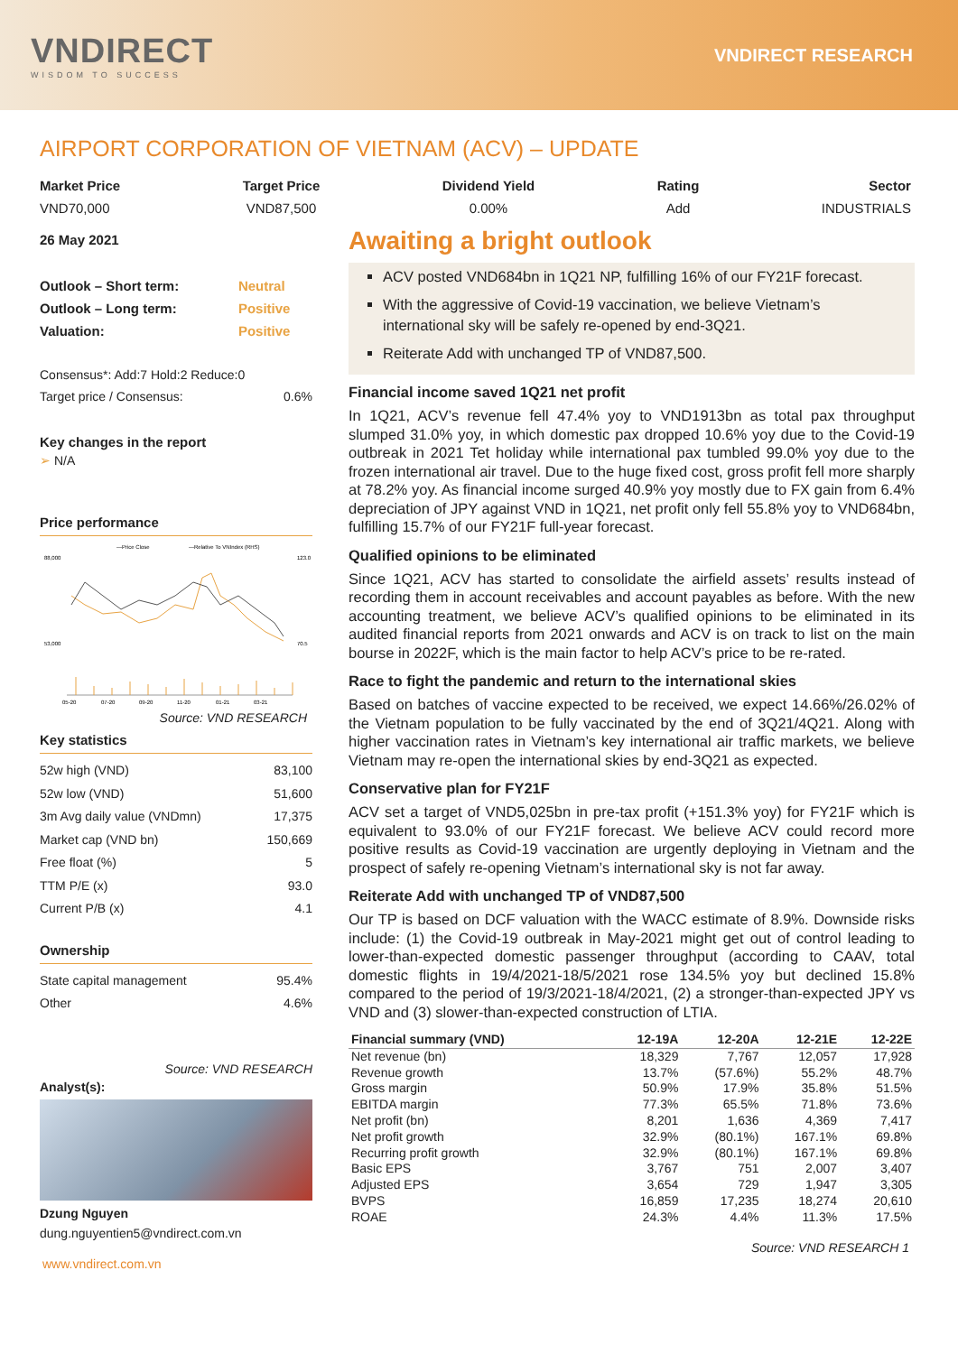VNDIRECT
WISDOM TO SUCCESS
VNDIRECT RESEARCH
AIRPORT CORPORATION OF VIETNAM (ACV) – UPDATE
Market Price
VND70,000
Target Price
VND87,500
Dividend Yield
0.00%
Rating
Add
Sector
INDUSTRIALS
26 May 2021
| Outlook – Short term: | Neutral |
| Outlook – Long term: | Positive |
| Valuation: | Positive |
| Consensus*: Add:7 Hold:2 Reduce:0 | |
| Target price / Consensus: | 0.6% |
Key changes in the report
➢ N/A
Price performance
—Price Close
—Relative To VNIndex (RHS)
88,000
53,000
123.0
70.5
05-20
07-20
09-20
11-20
01-21
03-21
Source: VND RESEARCH
Key statistics
| 52w high (VND) | 83,100 |
| 52w low (VND) | 51,600 |
| 3m Avg daily value (VNDmn) | 17,375 |
| Market cap (VND bn) | 150,669 |
| Free float (%) | 5 |
| TTM P/E (x) | 93.0 |
| Current P/B (x) | 4.1 |
Ownership
| State capital management | 95.4% |
| Other | 4.6% |
Source: VND RESEARCH
Analyst(s):
Dzung Nguyen
dung.nguyentien5@vndirect.com.vn
Awaiting a bright outlook
ACV posted VND684bn in 1Q21 NP, fulfilling 16% of our FY21F forecast.
With the aggressive of Covid-19 vaccination, we believe Vietnam’s international sky will be safely re-opened by end-3Q21.
Reiterate Add with unchanged TP of VND87,500.
Financial income saved 1Q21 net profit
In 1Q21, ACV’s revenue fell 47.4% yoy to VND1913bn as total pax throughput slumped 31.0% yoy, in which domestic pax dropped 10.6% yoy due to the Covid-19 outbreak in 2021 Tet holiday while international pax tumbled 99.0% yoy due to the frozen international air travel. Due to the huge fixed cost, gross profit fell more sharply at 78.2% yoy. As financial income surged 40.9% yoy mostly due to FX gain from 6.4% depreciation of JPY against VND in 1Q21, net profit only fell 55.8% yoy to VND684bn, fulfilling 15.7% of our FY21F full-year forecast.
Qualified opinions to be eliminated
Since 1Q21, ACV has started to consolidate the airfield assets’ results instead of recording them in account receivables and account payables as before. With the new accounting treatment, we believe ACV’s qualified opinions to be eliminated in its audited financial reports from 2021 onwards and ACV is on track to list on the main bourse in 2022F, which is the main factor to help ACV’s price to be re-rated.
Race to fight the pandemic and return to the international skies
Based on batches of vaccine expected to be received, we expect 14.66%/26.02% of the Vietnam population to be fully vaccinated by the end of 3Q21/4Q21. Along with higher vaccination rates in Vietnam’s key international air traffic markets, we believe Vietnam may re-open the international skies by end-3Q21 as expected.
Conservative plan for FY21F
ACV set a target of VND5,025bn in pre-tax profit (+151.3% yoy) for FY21F which is equivalent to 93.0% of our FY21F forecast. We believe ACV could record more positive results as Covid-19 vaccination are urgently deploying in Vietnam and the prospect of safely re-opening Vietnam’s international sky is not far away.
Reiterate Add with unchanged TP of VND87,500
Our TP is based on DCF valuation with the WACC estimate of 8.9%. Downside risks include: (1) the Covid-19 outbreak in May-2021 might get out of control leading to lower-than-expected domestic passenger throughput (according to CAAV, total domestic flights in 19/4/2021-18/5/2021 rose 134.5% yoy but declined 15.8% compared to the period of 19/3/2021-18/4/2021, (2) a stronger-than-expected JPY vs VND and (3) slower-than-expected construction of LTIA.
| Financial summary (VND) | 12-19A | 12-20A | 12-21E | 12-22E |
| --- | --- | --- | --- | --- |
| Net revenue (bn) | 18,329 | 7,767 | 12,057 | 17,928 |
| Revenue growth | 13.7% | (57.6%) | 55.2% | 48.7% |
| Gross margin | 50.9% | 17.9% | 35.8% | 51.5% |
| EBITDA margin | 77.3% | 65.5% | 71.8% | 73.6% |
| Net profit (bn) | 8,201 | 1,636 | 4,369 | 7,417 |
| Net profit growth | 32.9% | (80.1%) | 167.1% | 69.8% |
| Recurring profit growth | 32.9% | (80.1%) | 167.1% | 69.8% |
| Basic EPS | 3,767 | 751 | 2,007 | 3,407 |
| Adjusted EPS | 3,654 | 729 | 1,947 | 3,305 |
| BVPS | 16,859 | 17,235 | 18,274 | 20,610 |
| ROAE | 24.3% | 4.4% | 11.3% | 17.5% |
Source: VND RESEARCH 1
www.vndirect.com.vn